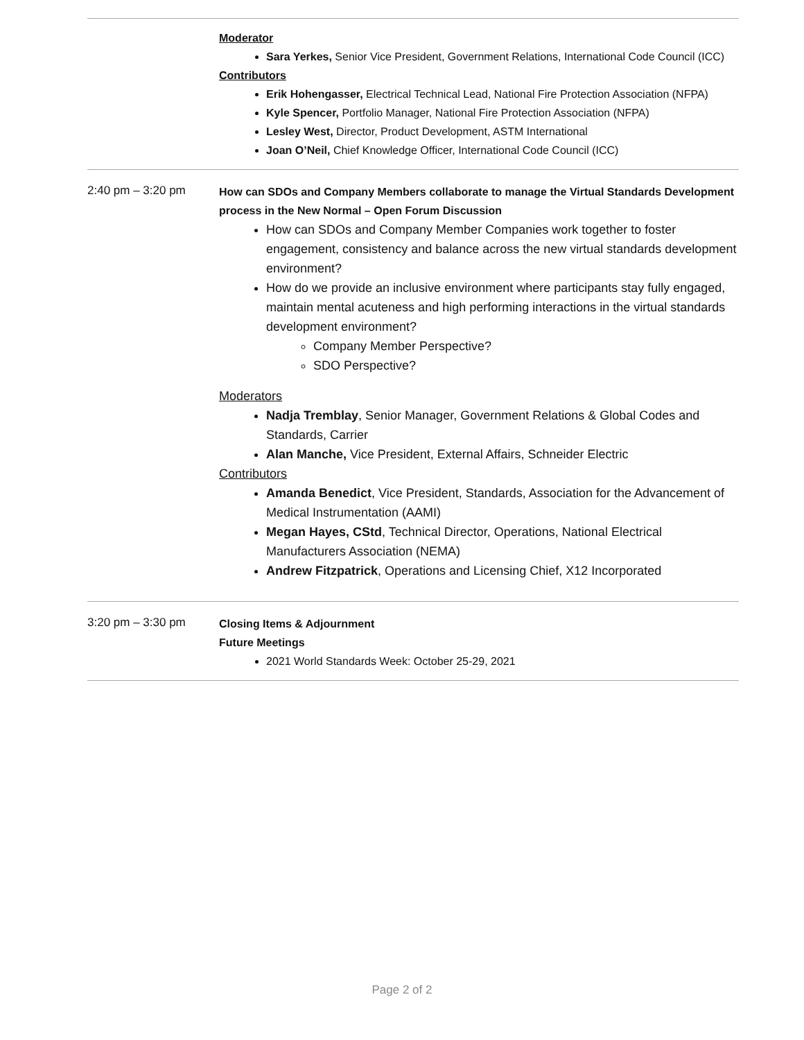| | Moderator Sara Yerkes, Senior Vice President, Government Relations, International Code Council (ICC) Contributors Erik Hohengasser, Electrical Technical Lead, National Fire Protection Association (NFPA) Kyle Spencer, Portfolio Manager, National Fire Protection Association (NFPA) Lesley West, Director, Product Development, ASTM International Joan O’Neil, Chief Knowledge Officer, International Code Council (ICC) |
| 2:40 pm – 3:20 pm | How can SDOs and Company Members collaborate to manage the Virtual Standards Development process in the New Normal – Open Forum Discussion How can SDOs and Company Member Companies work together to foster engagement, consistency and balance across the new virtual standards development environment? How do we provide an inclusive environment where participants stay fully engaged, maintain mental acuteness and high performing interactions in the virtual standards development environment? Company Member Perspective? SDO Perspective? Moderators Nadja Tremblay , Senior Manager, Government Relations & Global Codes and Standards, Carrier Alan Manche, Vice President, External Affairs, Schneider Electric Contributors Amanda Benedict , Vice President, Standards, Association for the Advancement of Medical Instrumentation (AAMI) Megan Hayes, CStd , Technical Director, Operations, National Electrical Manufacturers Association (NEMA) Andrew Fitzpatrick , Operations and Licensing Chief, X12 Incorporated |
| 3:20 pm – 3:30 pm | Closing Items & Adjournment Future Meetings 2021 World Standards Week: October 25-29, 2021 |
Page 2 of 2